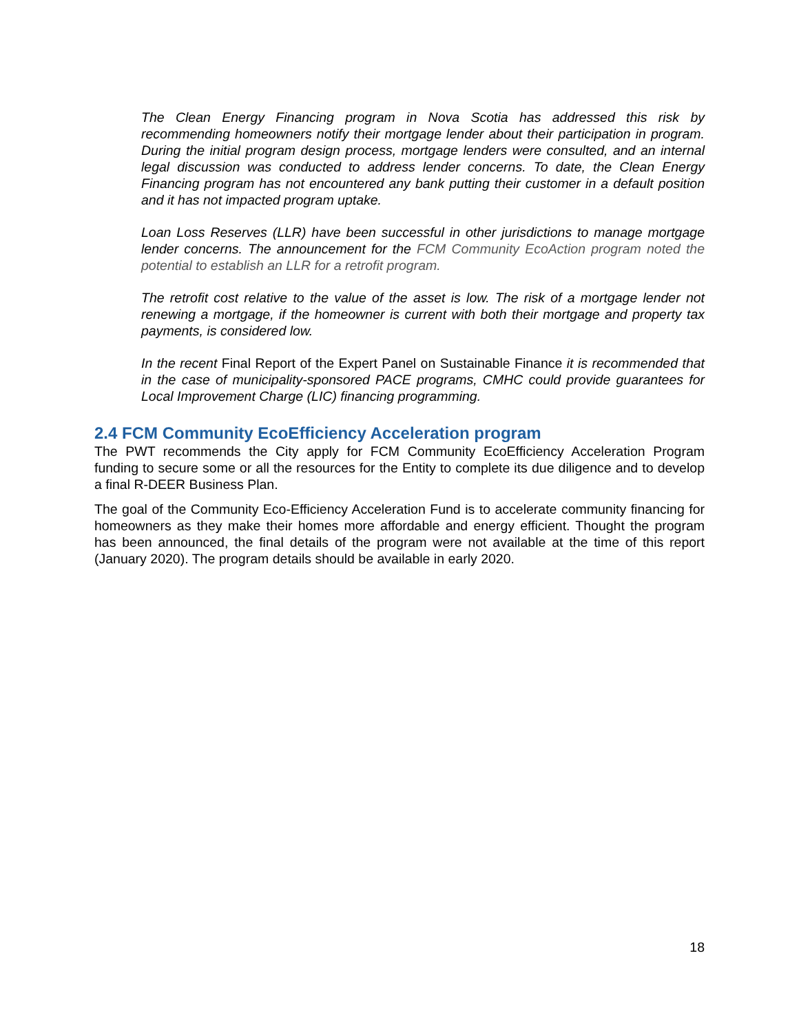The Clean Energy Financing program in Nova Scotia has addressed this risk by recommending homeowners notify their mortgage lender about their participation in program. During the initial program design process, mortgage lenders were consulted, and an internal legal discussion was conducted to address lender concerns. To date, the Clean Energy Financing program has not encountered any bank putting their customer in a default position and it has not impacted program uptake.
Loan Loss Reserves (LLR) have been successful in other jurisdictions to manage mortgage lender concerns. The announcement for the FCM Community EcoAction program noted the potential to establish an LLR for a retrofit program.
The retrofit cost relative to the value of the asset is low. The risk of a mortgage lender not renewing a mortgage, if the homeowner is current with both their mortgage and property tax payments, is considered low.
In the recent Final Report of the Expert Panel on Sustainable Finance it is recommended that in the case of municipality-sponsored PACE programs, CMHC could provide guarantees for Local Improvement Charge (LIC) financing programming.
2.4 FCM Community EcoEfficiency Acceleration program
The PWT recommends the City apply for FCM Community EcoEfficiency Acceleration Program funding to secure some or all the resources for the Entity to complete its due diligence and to develop a final R-DEER Business Plan.
The goal of the Community Eco-Efficiency Acceleration Fund is to accelerate community financing for homeowners as they make their homes more affordable and energy efficient. Thought the program has been announced, the final details of the program were not available at the time of this report (January 2020). The program details should be available in early 2020.
18